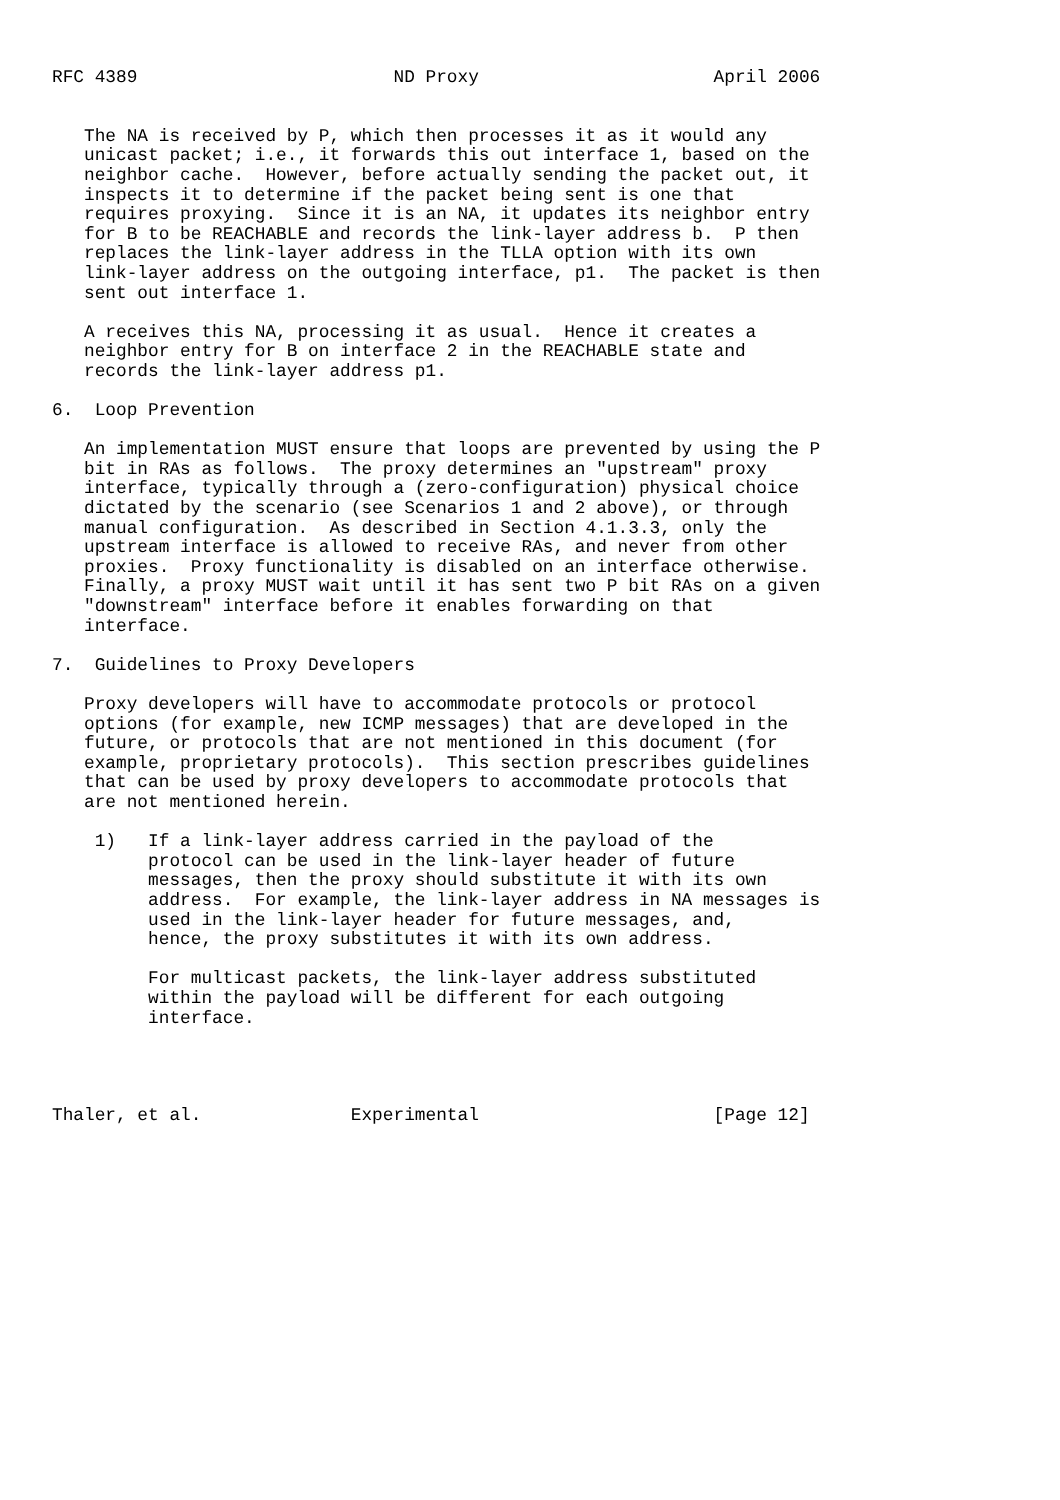RFC 4389                        ND Proxy                      April 2006


   The NA is received by P, which then processes it as it would any
   unicast packet; i.e., it forwards this out interface 1, based on the
   neighbor cache.  However, before actually sending the packet out, it
   inspects it to determine if the packet being sent is one that
   requires proxying.  Since it is an NA, it updates its neighbor entry
   for B to be REACHABLE and records the link-layer address b.  P then
   replaces the link-layer address in the TLLA option with its own
   link-layer address on the outgoing interface, p1.  The packet is then
   sent out interface 1.

   A receives this NA, processing it as usual.  Hence it creates a
   neighbor entry for B on interface 2 in the REACHABLE state and
   records the link-layer address p1.

6.  Loop Prevention

   An implementation MUST ensure that loops are prevented by using the P
   bit in RAs as follows.  The proxy determines an "upstream" proxy
   interface, typically through a (zero-configuration) physical choice
   dictated by the scenario (see Scenarios 1 and 2 above), or through
   manual configuration.  As described in Section 4.1.3.3, only the
   upstream interface is allowed to receive RAs, and never from other
   proxies.  Proxy functionality is disabled on an interface otherwise.
   Finally, a proxy MUST wait until it has sent two P bit RAs on a given
   "downstream" interface before it enables forwarding on that
   interface.

7.  Guidelines to Proxy Developers

   Proxy developers will have to accommodate protocols or protocol
   options (for example, new ICMP messages) that are developed in the
   future, or protocols that are not mentioned in this document (for
   example, proprietary protocols).  This section prescribes guidelines
   that can be used by proxy developers to accommodate protocols that
   are not mentioned herein.

    1)   If a link-layer address carried in the payload of the
         protocol can be used in the link-layer header of future
         messages, then the proxy should substitute it with its own
         address.  For example, the link-layer address in NA messages is
         used in the link-layer header for future messages, and,
         hence, the proxy substitutes it with its own address.

         For multicast packets, the link-layer address substituted
         within the payload will be different for each outgoing
         interface.




Thaler, et al.              Experimental                      [Page 12]